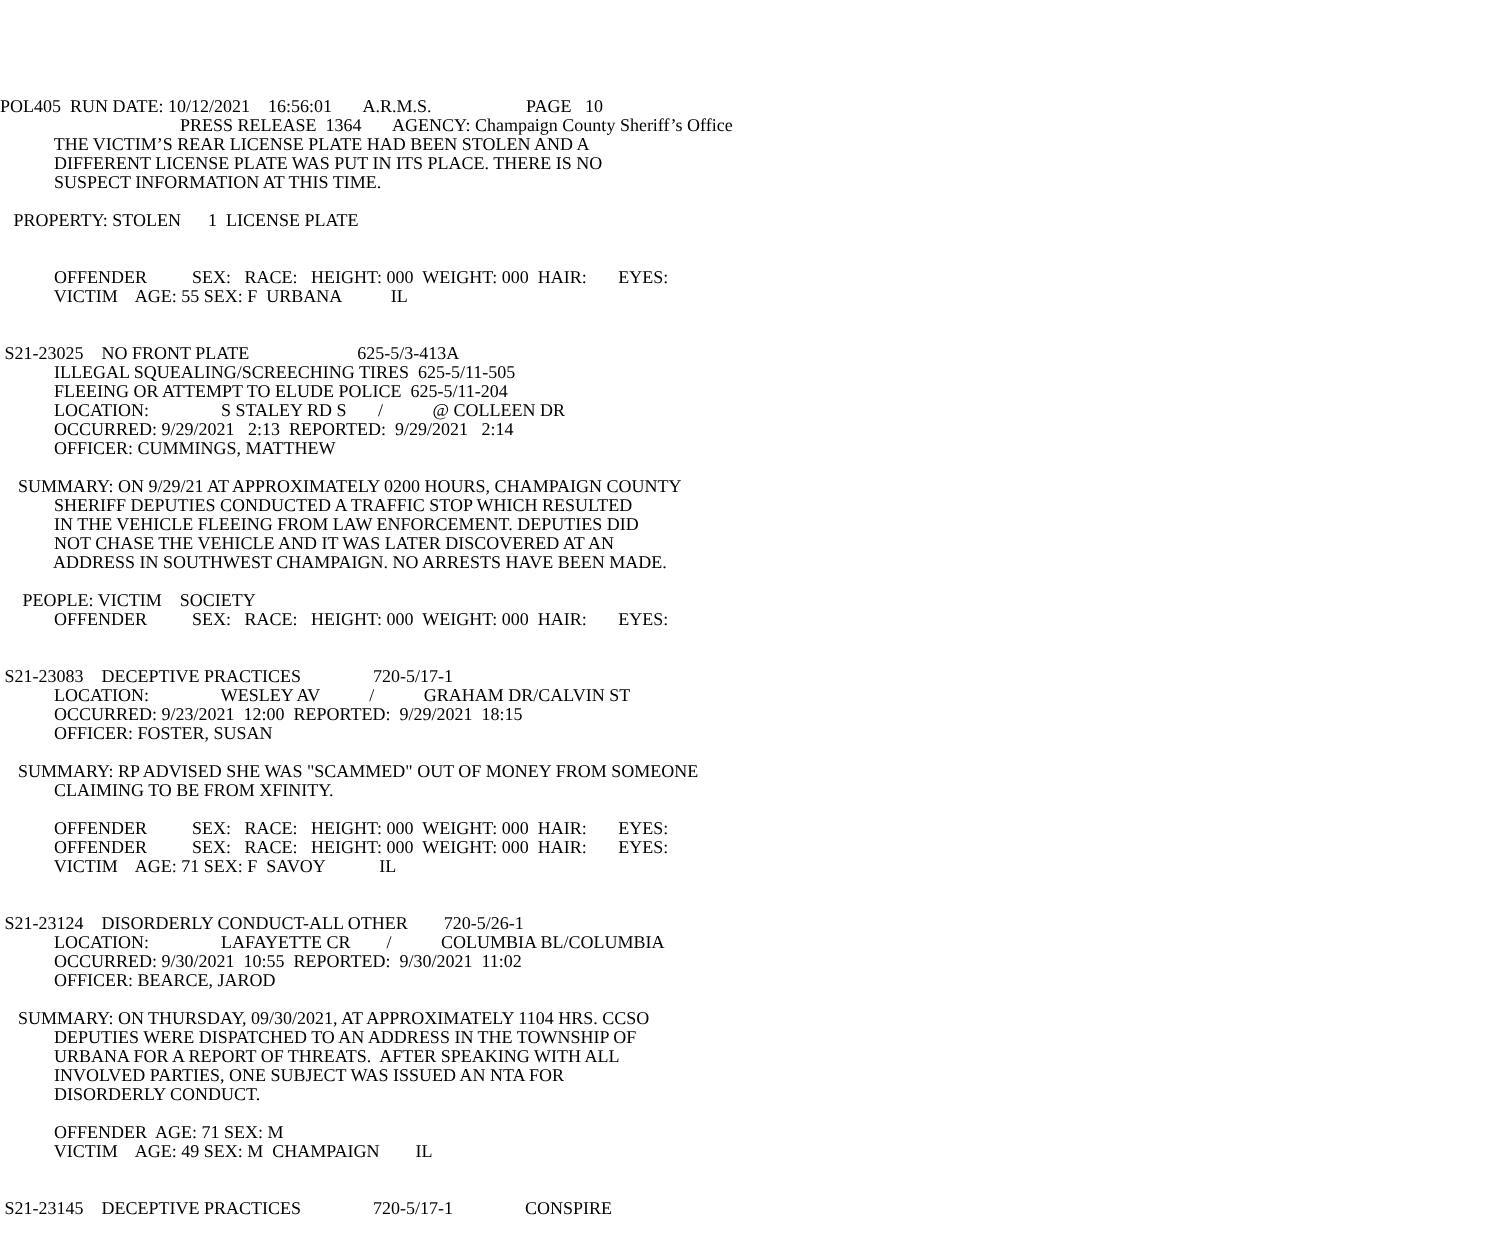POL405 RUN DATE: 10/12/2021 16:56:01 A.R.M.S. PAGE 10
PRESS RELEASE 1364 AGENCY: Champaign County Sheriff’s Office
THE VICTIM’S REAR LICENSE PLATE HAD BEEN STOLEN AND A
DIFFERENT LICENSE PLATE WAS PUT IN ITS PLACE. THERE IS NO
SUSPECT INFORMATION AT THIS TIME.
PROPERTY: STOLEN 1 LICENSE PLATE
OFFENDER SEX: RACE: HEIGHT: 000 WEIGHT: 000 HAIR: EYES:
VICTIM AGE: 55 SEX: F URBANA IL
S21-23025 NO FRONT PLATE 625-5/3-413A
ILLEGAL SQUEALING/SCREECHING TIRES 625-5/11-505
FLEEING OR ATTEMPT TO ELUDE POLICE 625-5/11-204
LOCATION: S STALEY RD S / @ COLLEEN DR
OCCURRED: 9/29/2021 2:13 REPORTED: 9/29/2021 2:14
OFFICER: CUMMINGS, MATTHEW
SUMMARY: ON 9/29/21 AT APPROXIMATELY 0200 HOURS, CHAMPAIGN COUNTY
SHERIFF DEPUTIES CONDUCTED A TRAFFIC STOP WHICH RESULTED
IN THE VEHICLE FLEEING FROM LAW ENFORCEMENT. DEPUTIES DID
NOT CHASE THE VEHICLE AND IT WAS LATER DISCOVERED AT AN
ADDRESS IN SOUTHWEST CHAMPAIGN. NO ARRESTS HAVE BEEN MADE.
PEOPLE: VICTIM SOCIETY
OFFENDER SEX: RACE: HEIGHT: 000 WEIGHT: 000 HAIR: EYES:
S21-23083 DECEPTIVE PRACTICES 720-5/17-1
LOCATION: WESLEY AV / GRAHAM DR/CALVIN ST
OCCURRED: 9/23/2021 12:00 REPORTED: 9/29/2021 18:15
OFFICER: FOSTER, SUSAN
SUMMARY: RP ADVISED SHE WAS "SCAMMED" OUT OF MONEY FROM SOMEONE
CLAIMING TO BE FROM XFINITY.
OFFENDER SEX: RACE: HEIGHT: 000 WEIGHT: 000 HAIR: EYES:
OFFENDER SEX: RACE: HEIGHT: 000 WEIGHT: 000 HAIR: EYES:
VICTIM AGE: 71 SEX: F SAVOY IL
S21-23124 DISORDERLY CONDUCT-ALL OTHER 720-5/26-1
LOCATION: LAFAYETTE CR / COLUMBIA BL/COLUMBIA
OCCURRED: 9/30/2021 10:55 REPORTED: 9/30/2021 11:02
OFFICER: BEARCE, JAROD
SUMMARY: ON THURSDAY, 09/30/2021, AT APPROXIMATELY 1104 HRS. CCSO
DEPUTIES WERE DISPATCHED TO AN ADDRESS IN THE TOWNSHIP OF
URBANA FOR A REPORT OF THREATS. AFTER SPEAKING WITH ALL
INVOLVED PARTIES, ONE SUBJECT WAS ISSUED AN NTA FOR
DISORDERLY CONDUCT.
OFFENDER AGE: 71 SEX: M
VICTIM AGE: 49 SEX: M CHAMPAIGN IL
S21-23145 DECEPTIVE PRACTICES 720-5/17-1 CONSPIRE